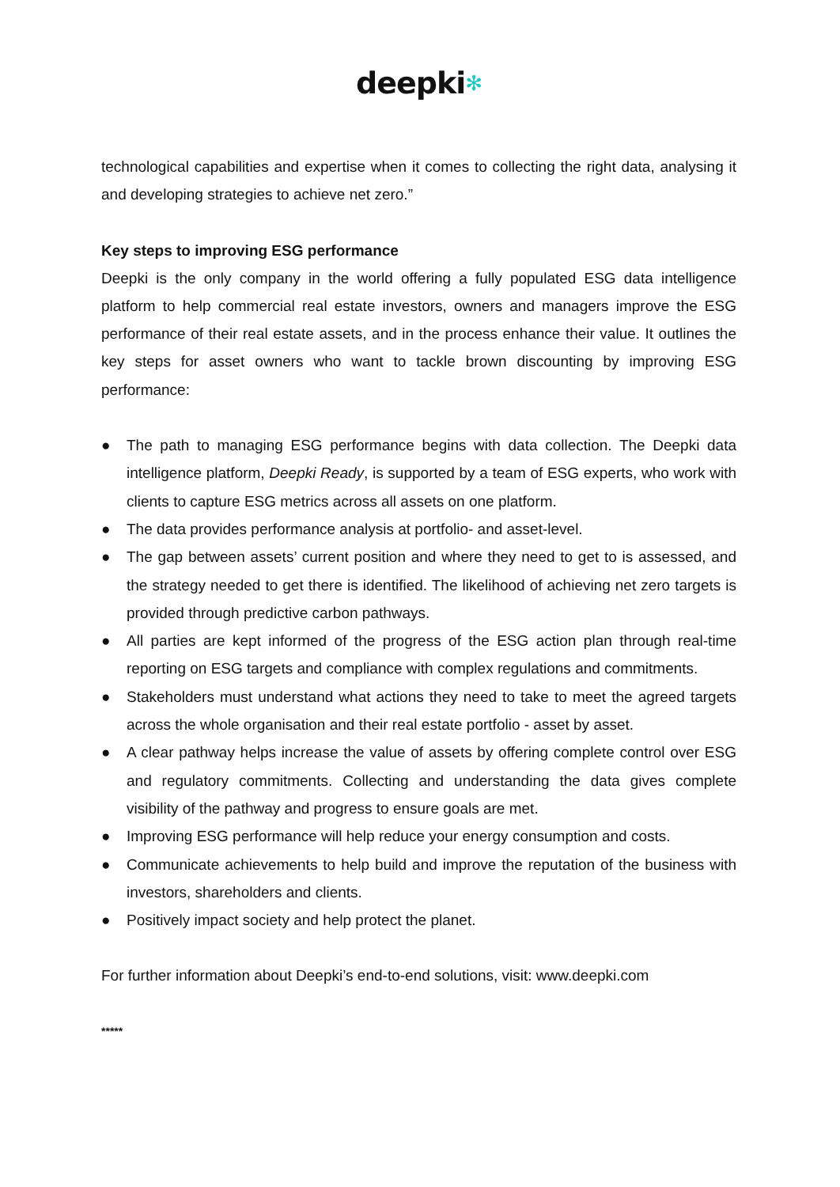deepki✻
technological capabilities and expertise when it comes to collecting the right data, analysing it and developing strategies to achieve net zero.”
Key steps to improving ESG performance
Deepki is the only company in the world offering a fully populated ESG data intelligence platform to help commercial real estate investors, owners and managers improve the ESG performance of their real estate assets, and in the process enhance their value. It outlines the key steps for asset owners who want to tackle brown discounting by improving ESG performance:
● The path to managing ESG performance begins with data collection. The Deepki data intelligence platform, Deepki Ready, is supported by a team of ESG experts, who work with clients to capture ESG metrics across all assets on one platform.
● The data provides performance analysis at portfolio- and asset-level.
● The gap between assets’ current position and where they need to get to is assessed, and the strategy needed to get there is identified. The likelihood of achieving net zero targets is provided through predictive carbon pathways.
● All parties are kept informed of the progress of the ESG action plan through real-time reporting on ESG targets and compliance with complex regulations and commitments.
● Stakeholders must understand what actions they need to take to meet the agreed targets across the whole organisation and their real estate portfolio - asset by asset.
● A clear pathway helps increase the value of assets by offering complete control over ESG and regulatory commitments. Collecting and understanding the data gives complete visibility of the pathway and progress to ensure goals are met.
● Improving ESG performance will help reduce your energy consumption and costs.
● Communicate achievements to help build and improve the reputation of the business with investors, shareholders and clients.
● Positively impact society and help protect the planet.
For further information about Deepki’s end-to-end solutions, visit: www.deepki.com
*****